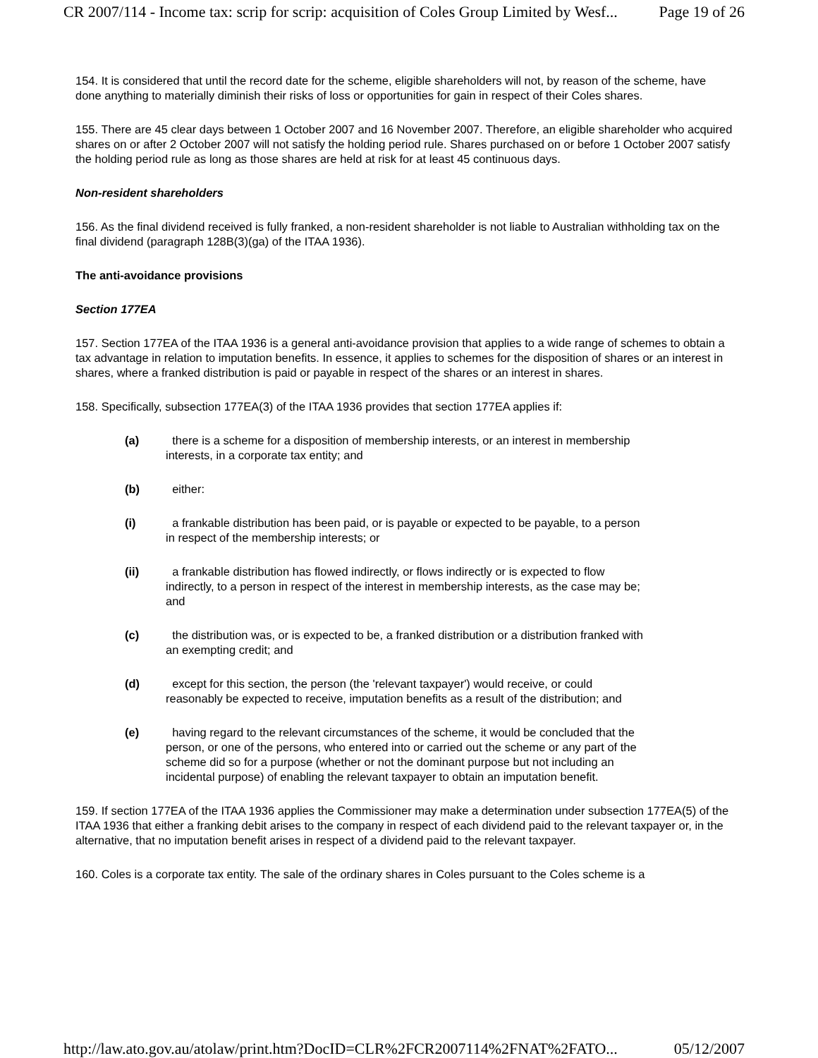CR 2007/114 - Income tax: scrip for scrip: acquisition of Coles Group Limited by Wesf... Page 19 of 26
154. It is considered that until the record date for the scheme, eligible shareholders will not, by reason of the scheme, have done anything to materially diminish their risks of loss or opportunities for gain in respect of their Coles shares.
155. There are 45 clear days between 1 October 2007 and 16 November 2007. Therefore, an eligible shareholder who acquired shares on or after 2 October 2007 will not satisfy the holding period rule. Shares purchased on or before 1 October 2007 satisfy the holding period rule as long as those shares are held at risk for at least 45 continuous days.
Non-resident shareholders
156. As the final dividend received is fully franked, a non-resident shareholder is not liable to Australian withholding tax on the final dividend (paragraph 128B(3)(ga) of the ITAA 1936).
The anti-avoidance provisions
Section 177EA
157. Section 177EA of the ITAA 1936 is a general anti-avoidance provision that applies to a wide range of schemes to obtain a tax advantage in relation to imputation benefits. In essence, it applies to schemes for the disposition of shares or an interest in shares, where a franked distribution is paid or payable in respect of the shares or an interest in shares.
158. Specifically, subsection 177EA(3) of the ITAA 1936 provides that section 177EA applies if:
(a) there is a scheme for a disposition of membership interests, or an interest in membership interests, in a corporate tax entity; and
(b) either:
(i) a frankable distribution has been paid, or is payable or expected to be payable, to a person in respect of the membership interests; or
(ii) a frankable distribution has flowed indirectly, or flows indirectly or is expected to flow indirectly, to a person in respect of the interest in membership interests, as the case may be; and
(c) the distribution was, or is expected to be, a franked distribution or a distribution franked with an exempting credit; and
(d) except for this section, the person (the 'relevant taxpayer') would receive, or could reasonably be expected to receive, imputation benefits as a result of the distribution; and
(e) having regard to the relevant circumstances of the scheme, it would be concluded that the person, or one of the persons, who entered into or carried out the scheme or any part of the scheme did so for a purpose (whether or not the dominant purpose but not including an incidental purpose) of enabling the relevant taxpayer to obtain an imputation benefit.
159. If section 177EA of the ITAA 1936 applies the Commissioner may make a determination under subsection 177EA(5) of the ITAA 1936 that either a franking debit arises to the company in respect of each dividend paid to the relevant taxpayer or, in the alternative, that no imputation benefit arises in respect of a dividend paid to the relevant taxpayer.
160. Coles is a corporate tax entity. The sale of the ordinary shares in Coles pursuant to the Coles scheme is a
http://law.ato.gov.au/atolaw/print.htm?DocID=CLR%2FCR2007114%2FNAT%2FATO... 05/12/2007